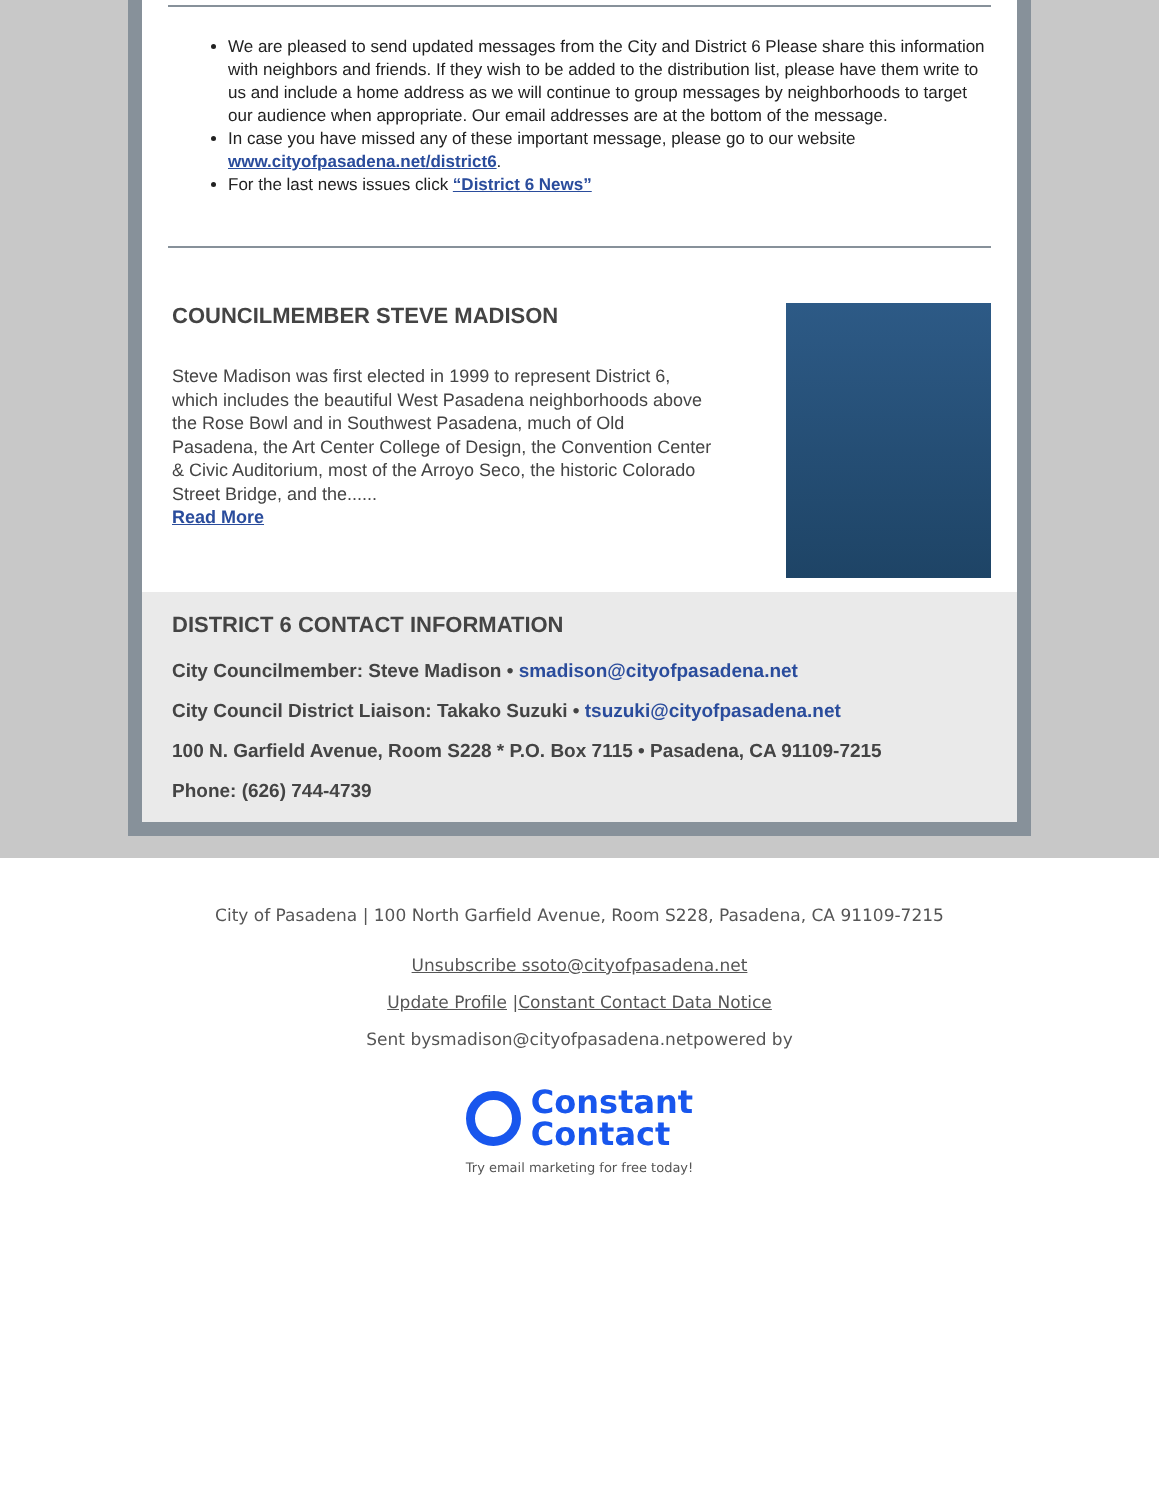We are pleased to send updated messages from the City and District 6 Please share this information with neighbors and friends. If they wish to be added to the distribution list, please have them write to us and include a home address as we will continue to group messages by neighborhoods to target our audience when appropriate. Our email addresses are at the bottom of the message.
In case you have missed any of these important message, please go to our website www.cityofpasadena.net/district6.
For the last news issues click “District 6 News”
COUNCILMEMBER STEVE MADISON
Steve Madison was first elected in 1999 to represent District 6, which includes the beautiful West Pasadena neighborhoods above the Rose Bowl and in Southwest Pasadena, much of Old Pasadena, the Art Center College of Design, the Convention Center & Civic Auditorium, most of the Arroyo Seco, the historic Colorado Street Bridge, and the......
Read More
DISTRICT 6 CONTACT INFORMATION
City Councilmember: Steve Madison • smadison@cityofpasadena.net
City Council District Liaison: Takako Suzuki • tsuzuki@cityofpasadena.net
100 N. Garfield Avenue, Room S228 * P.O. Box 7115 • Pasadena, CA 91109-7215
Phone: (626) 744-4739
City of Pasadena | 100 North Garfield Avenue, Room S228, Pasadena, CA 91109-7215
Unsubscribe ssoto@cityofpasadena.net
Update Profile |Constant Contact Data Notice
Sent bysmadison@cityofpasadena.netpowered by
Constant
Contact
Try email marketing for free today!